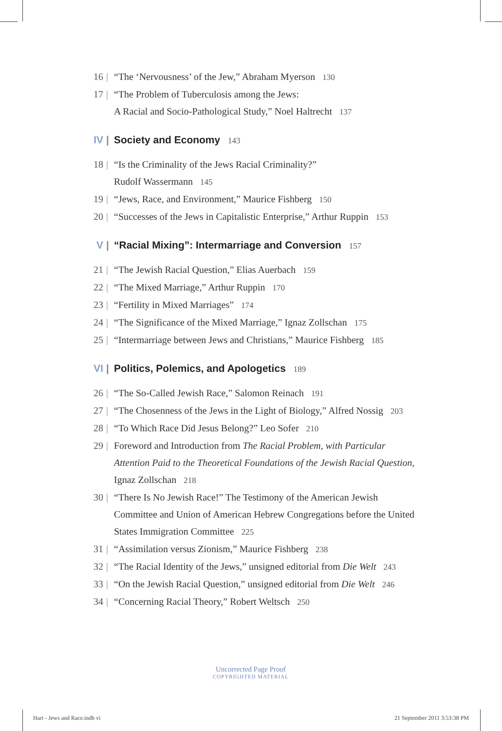16 | “The ‘Nervousness’ of the Jew,” Abraham Myerson 130
17 | “The Problem of Tuberculosis among the Jews:
A Racial and Socio-Pathological Study,” Noel Haltrecht 137
IV | Society and Economy 143
18 | “Is the Criminality of the Jews Racial Criminality?”
Rudolf Wassermann 145
19 | “Jews, Race, and Environment,” Maurice Fishberg 150
20 | “Successes of the Jews in Capitalistic Enterprise,” Arthur Ruppin 153
V | “Racial Mixing”: Intermarriage and Conversion 157
21 | “The Jewish Racial Question,” Elias Auerbach 159
22 | “The Mixed Marriage,” Arthur Ruppin 170
23 | “Fertility in Mixed Marriages” 174
24 | “The Significance of the Mixed Marriage,” Ignaz Zollschan 175
25 | “Intermarriage between Jews and Christians,” Maurice Fishberg 185
VI | Politics, Polemics, and Apologetics 189
26 | “The So-Called Jewish Race,” Salomon Reinach 191
27 | “The Chosenness of the Jews in the Light of Biology,” Alfred Nossig 203
28 | “To Which Race Did Jesus Belong?” Leo Sofer 210
29 | Foreword and Introduction from The Racial Problem, with Particular Attention Paid to the Theoretical Foundations of the Jewish Racial Question, Ignaz Zollschan 218
30 | “There Is No Jewish Race!” The Testimony of the American Jewish Committee and Union of American Hebrew Congregations before the United States Immigration Committee 225
31 | “Assimilation versus Zionism,” Maurice Fishberg 238
32 | “The Racial Identity of the Jews,” unsigned editorial from Die Welt 243
33 | “On the Jewish Racial Question,” unsigned editorial from Die Welt 246
34 | “Concerning Racial Theory,” Robert Weltsch 250
Uncorrected Page Proof
COPYRIGHTED MATERIAL
Hart - Jews and Race.indb vi 21 September 2011 3:53:38 PM